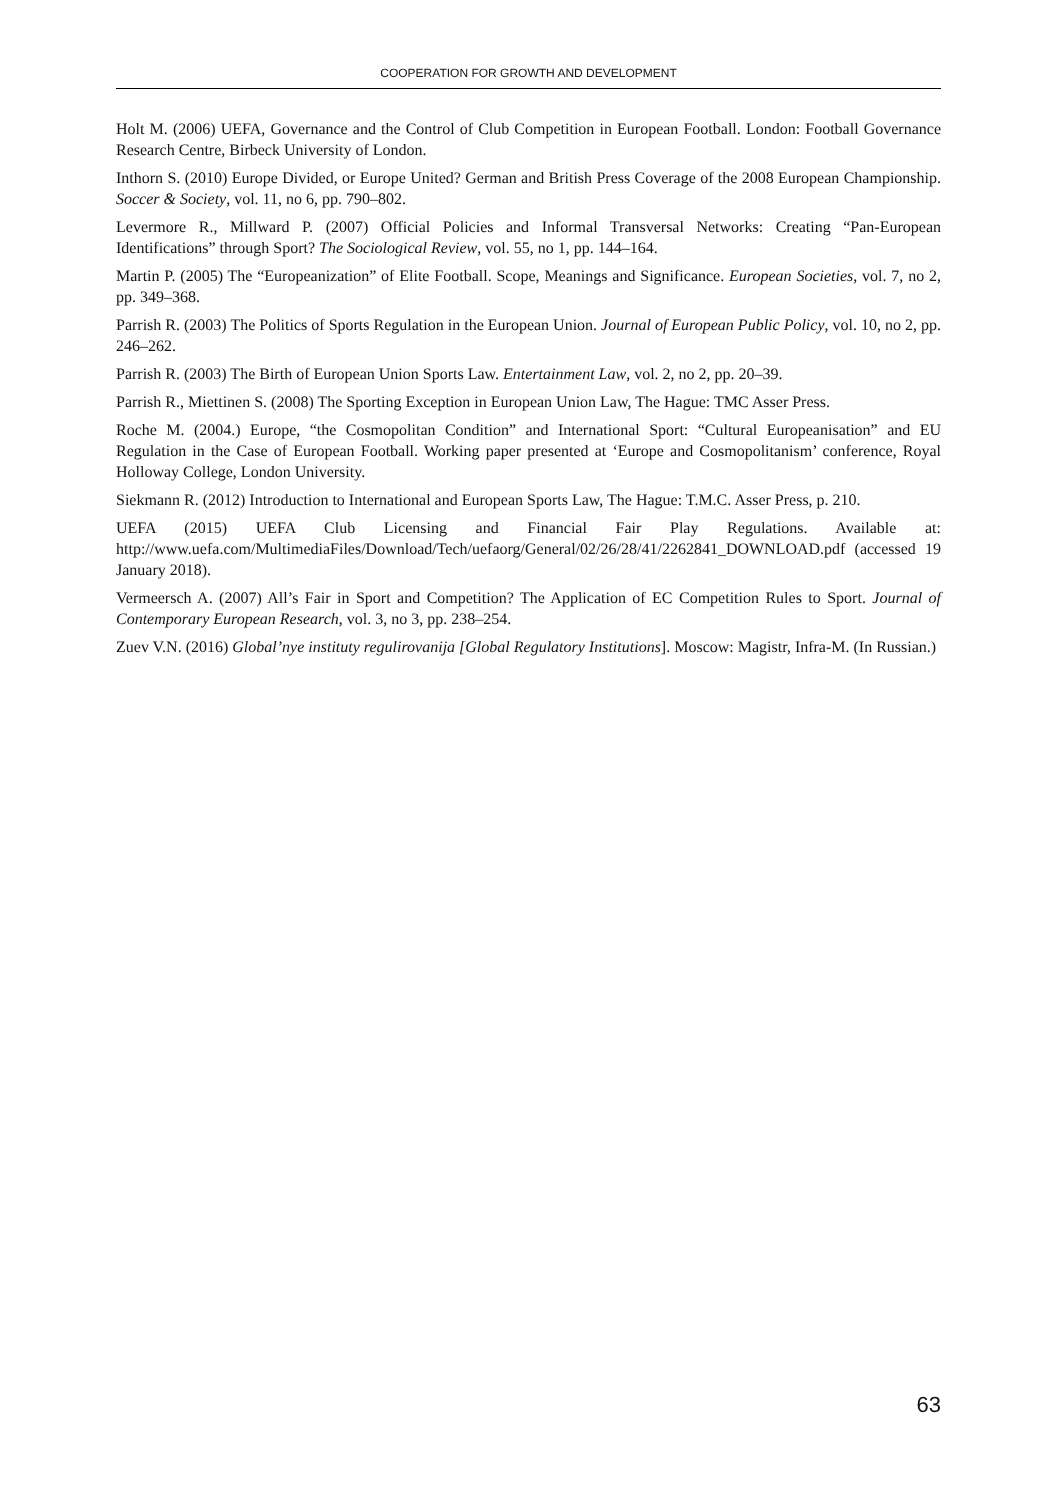COOPERATION FOR GROWTH AND DEVELOPMENT
Holt M. (2006) UEFA, Governance and the Control of Club Competition in European Football. London: Football Governance Research Centre, Birbeck University of London.
Inthorn S. (2010) Europe Divided, or Europe United? German and British Press Coverage of the 2008 European Championship. Soccer & Society, vol. 11, no 6, pp. 790–802.
Levermore R., Millward P. (2007) Official Policies and Informal Transversal Networks: Creating “Pan-European Identifications” through Sport? The Sociological Review, vol. 55, no 1, pp. 144–164.
Martin P. (2005) The “Europeanization” of Elite Football. Scope, Meanings and Significance. European Societies, vol. 7, no 2, pp. 349–368.
Parrish R. (2003) The Politics of Sports Regulation in the European Union. Journal of European Public Policy, vol. 10, no 2, pp. 246–262.
Parrish R. (2003) The Birth of European Union Sports Law. Entertainment Law, vol. 2, no 2, pp. 20–39.
Parrish R., Miettinen S. (2008) The Sporting Exception in European Union Law, The Hague: TMC Asser Press.
Roche M. (2004.) Europe, “the Cosmopolitan Condition” and International Sport: “Cultural Europeanisation” and EU Regulation in the Case of European Football. Working paper presented at ‘Europe and Cosmopolitanism’ conference, Royal Holloway College, London University.
Siekmann R. (2012) Introduction to International and European Sports Law, The Hague: T.M.C. Asser Press, p. 210.
UEFA (2015) UEFA Club Licensing and Financial Fair Play Regulations. Available at: http://www.uefa.com/MultimediaFiles/Download/Tech/uefaorg/General/02/26/28/41/2262841_DOWNLOAD.pdf (accessed 19 January 2018).
Vermeersch A. (2007) All’s Fair in Sport and Competition? The Application of EC Competition Rules to Sport. Journal of Contemporary European Research, vol. 3, no 3, pp. 238–254.
Zuev V.N. (2016) Global’nye instituty regulirovanija [Global Regulatory Institutions]. Moscow: Magistr, Infra-M. (In Russian.)
63